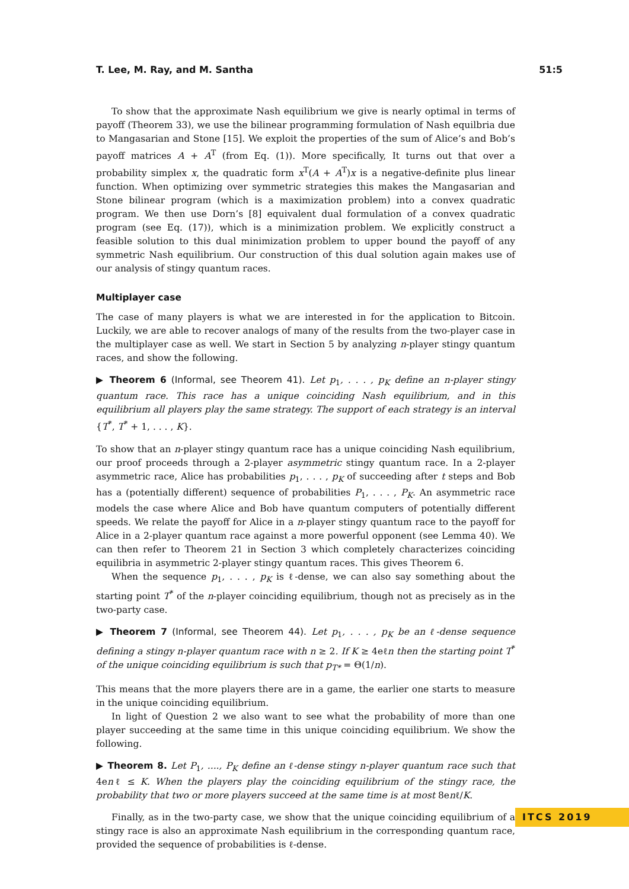T. Lee, M. Ray, and M. Santha 51:5
To show that the approximate Nash equilibrium we give is nearly optimal in terms of payoff (Theorem 33), we use the bilinear programming formulation of Nash equilbria due to Mangasarian and Stone [15]. We exploit the properties of the sum of Alice’s and Bob’s payoff matrices A + A<sup>T</sup> (from Eq. (1)). More specifically, It turns out that over a probability simplex x, the quadratic form x<sup>T</sup>(A + A<sup>T</sup>)x is a negative-definite plus linear function. When optimizing over symmetric strategies this makes the Mangasarian and Stone bilinear program (which is a maximization problem) into a convex quadratic program. We then use Dorn’s [8] equivalent dual formulation of a convex quadratic program (see Eq. (17)), which is a minimization problem. We explicitly construct a feasible solution to this dual minimization problem to upper bound the payoff of any symmetric Nash equilibrium. Our construction of this dual solution again makes use of our analysis of stingy quantum races.
Multiplayer case
The case of many players is what we are interested in for the application to Bitcoin. Luckily, we are able to recover analogs of many of the results from the two-player case in the multiplayer case as well. We start in Section 5 by analyzing n-player stingy quantum races, and show the following.
▶ Theorem 6 (Informal, see Theorem 41). Let p<sub>1</sub>, . . . , p<sub>K</sub> define an n-player stingy quantum race. This race has a unique coinciding Nash equilibrium, and in this equilibrium all players play the same strategy. The support of each strategy is an interval {T<sup>*</sup>, T<sup>*</sup> + 1, . . . , K}.
To show that an n-player stingy quantum race has a unique coinciding Nash equilibrium, our proof proceeds through a 2-player asymmetric stingy quantum race. In a 2-player asymmetric race, Alice has probabilities p<sub>1</sub>, . . . , p<sub>K</sub> of succeeding after t steps and Bob has a (potentially different) sequence of probabilities P<sub>1</sub>, . . . , P<sub>K</sub>. An asymmetric race models the case where Alice and Bob have quantum computers of potentially different speeds. We relate the payoff for Alice in a n-player stingy quantum race to the payoff for Alice in a 2-player quantum race against a more powerful opponent (see Lemma 40). We can then refer to Theorem 21 in Section 3 which completely characterizes coinciding equilibria in asymmetric 2-player stingy quantum races. This gives Theorem 6.
When the sequence p<sub>1</sub>, . . . , p<sub>K</sub> is ℓ-dense, we can also say something about the starting point T<sup>*</sup> of the n-player coinciding equilibrium, though not as precisely as in the two-party case.
▶ Theorem 7 (Informal, see Theorem 44). Let p<sub>1</sub>, . . . , p<sub>K</sub> be an ℓ-dense sequence defining a stingy n-player quantum race with n ≥ 2. If K ≥ 4eℓn then the starting point T<sup>*</sup> of the unique coinciding equilibrium is such that p<sub>T*</sub> = Θ(1/n).
This means that the more players there are in a game, the earlier one starts to measure in the unique coinciding equilibrium.
In light of Question 2 we also want to see what the probability of more than one player succeeding at the same time in this unique coinciding equilibrium. We show the following.
▶ Theorem 8. Let P<sub>1</sub>, ...., P<sub>K</sub> define an ℓ-dense stingy n-player quantum race such that 4enℓ ≤ K. When the players play the coinciding equilibrium of the stingy race, the probability that two or more players succeed at the same time is at most 8enℓ/K.
Finally, as in the two-party case, we show that the unique coinciding equilibrium of a stingy race is also an approximate Nash equilibrium in the corresponding quantum race, provided the sequence of probabilities is ℓ-dense.
ITCS 2019